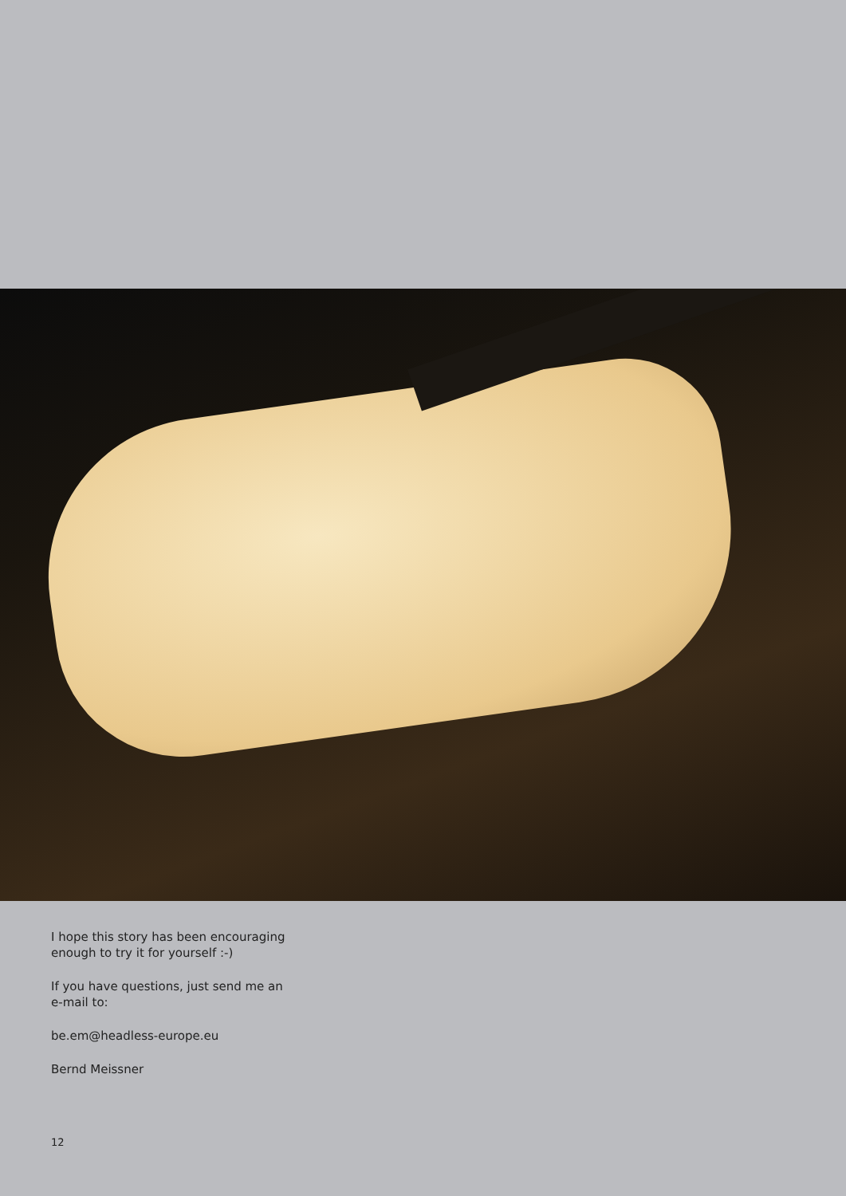I hope this story has been encouraging
enough to try it for yourself :-)
If you have questions, just send me an
e-mail to:
be.em@headless-europe.eu
Bernd Meissner
12